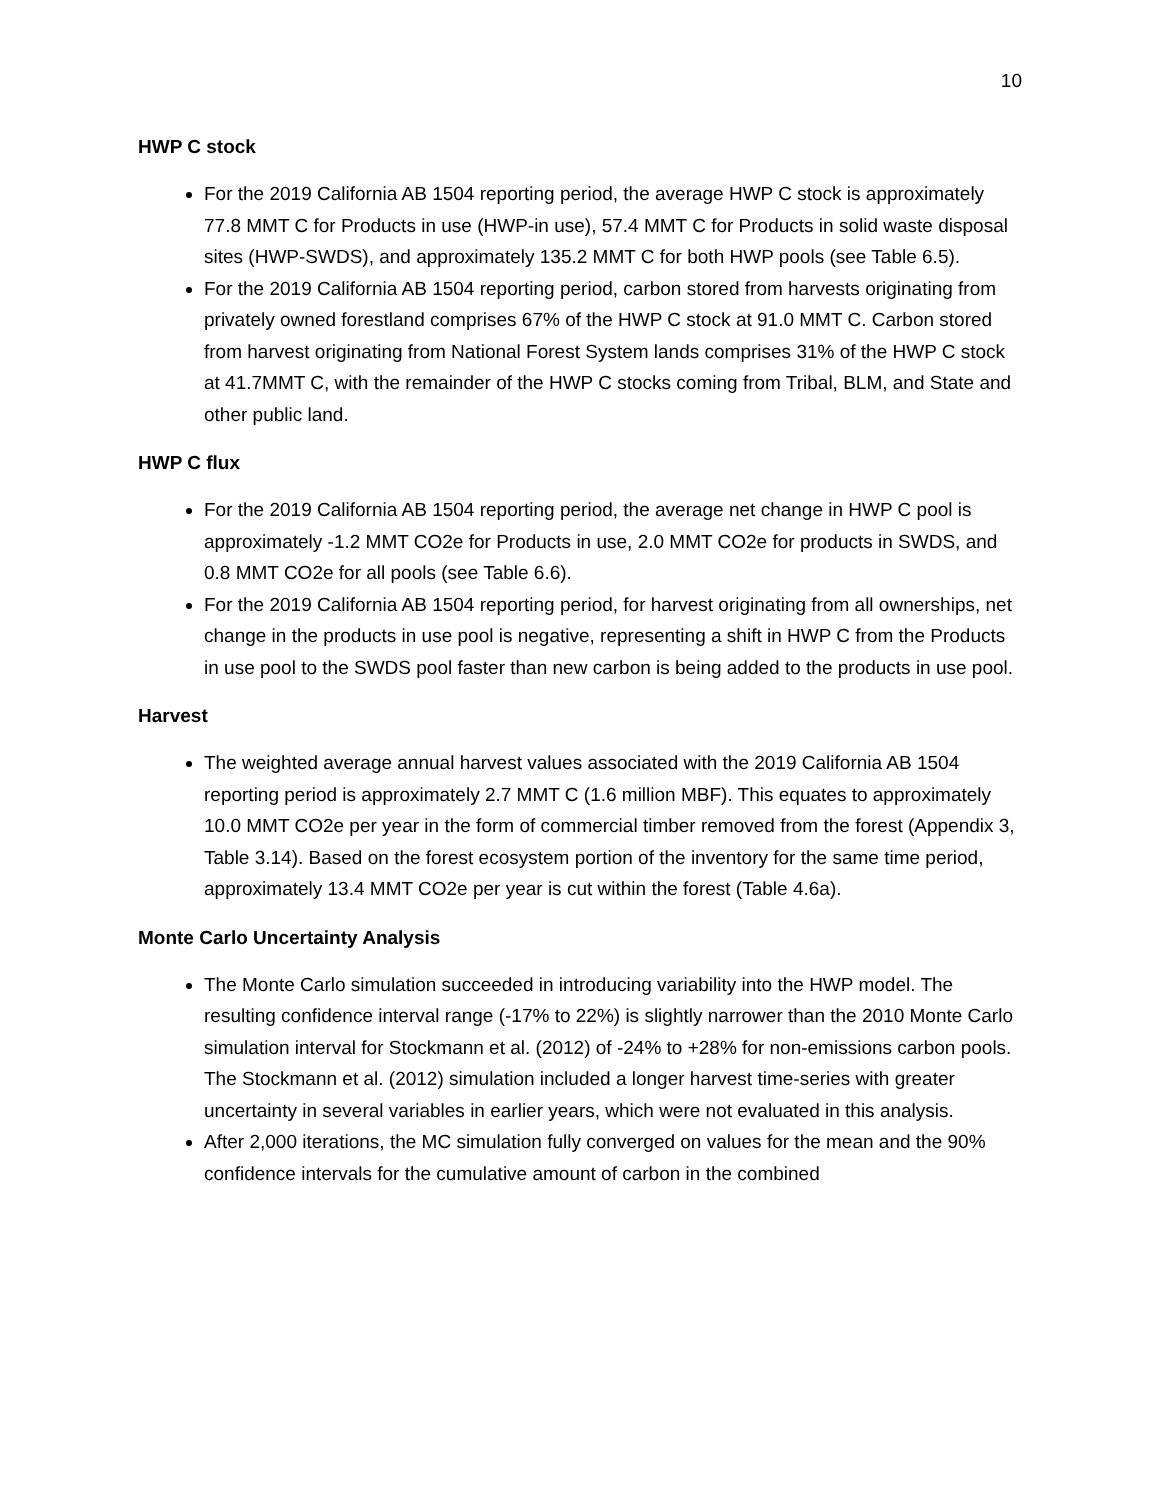10
HWP C stock
For the 2019 California AB 1504 reporting period, the average HWP C stock is approximately 77.8 MMT C for Products in use (HWP-in use), 57.4 MMT C for Products in solid waste disposal sites (HWP-SWDS), and approximately 135.2 MMT C for both HWP pools (see Table 6.5).
For the 2019 California AB 1504 reporting period, carbon stored from harvests originating from privately owned forestland comprises 67% of the HWP C stock at 91.0 MMT C. Carbon stored from harvest originating from National Forest System lands comprises 31% of the HWP C stock at 41.7MMT C, with the remainder of the HWP C stocks coming from Tribal, BLM, and State and other public land.
HWP C flux
For the 2019 California AB 1504 reporting period, the average net change in HWP C pool is approximately -1.2 MMT CO2e for Products in use, 2.0 MMT CO2e for products in SWDS, and 0.8 MMT CO2e for all pools (see Table 6.6).
For the 2019 California AB 1504 reporting period, for harvest originating from all ownerships, net change in the products in use pool is negative, representing a shift in HWP C from the Products in use pool to the SWDS pool faster than new carbon is being added to the products in use pool.
Harvest
The weighted average annual harvest values associated with the 2019 California AB 1504 reporting period is approximately 2.7 MMT C (1.6 million MBF). This equates to approximately 10.0 MMT CO2e per year in the form of commercial timber removed from the forest (Appendix 3, Table 3.14). Based on the forest ecosystem portion of the inventory for the same time period, approximately 13.4 MMT CO2e per year is cut within the forest (Table 4.6a).
Monte Carlo Uncertainty Analysis
The Monte Carlo simulation succeeded in introducing variability into the HWP model. The resulting confidence interval range (-17% to 22%) is slightly narrower than the 2010 Monte Carlo simulation interval for Stockmann et al. (2012) of -24% to +28% for non-emissions carbon pools. The Stockmann et al. (2012) simulation included a longer harvest time-series with greater uncertainty in several variables in earlier years, which were not evaluated in this analysis.
After 2,000 iterations, the MC simulation fully converged on values for the mean and the 90% confidence intervals for the cumulative amount of carbon in the combined